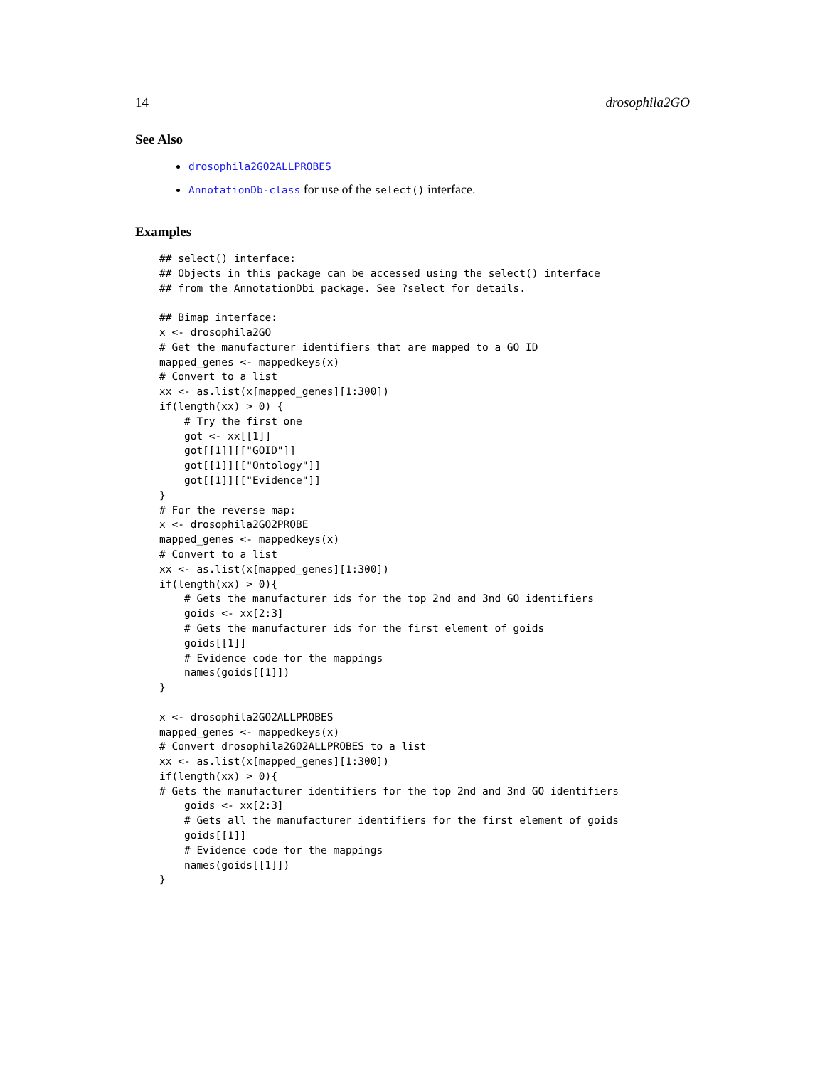14 drosophila2GO
See Also
drosophila2GO2ALLPROBES
AnnotationDb-class for use of the select() interface.
Examples
## select() interface:
## Objects in this package can be accessed using the select() interface
## from the AnnotationDbi package. See ?select for details.

## Bimap interface:
x <- drosophila2GO
# Get the manufacturer identifiers that are mapped to a GO ID
mapped_genes <- mappedkeys(x)
# Convert to a list
xx <- as.list(x[mapped_genes][1:300])
if(length(xx) > 0) {
    # Try the first one
    got <- xx[[1]]
    got[[1]][["GOID"]]
    got[[1]][["Ontology"]]
    got[[1]][["Evidence"]]
}
# For the reverse map:
x <- drosophila2GO2PROBE
mapped_genes <- mappedkeys(x)
# Convert to a list
xx <- as.list(x[mapped_genes][1:300])
if(length(xx) > 0){
    # Gets the manufacturer ids for the top 2nd and 3nd GO identifiers
    goids <- xx[2:3]
    # Gets the manufacturer ids for the first element of goids
    goids[[1]]
    # Evidence code for the mappings
    names(goids[[1]])
}

x <- drosophila2GO2ALLPROBES
mapped_genes <- mappedkeys(x)
# Convert drosophila2GO2ALLPROBES to a list
xx <- as.list(x[mapped_genes][1:300])
if(length(xx) > 0){
# Gets the manufacturer identifiers for the top 2nd and 3nd GO identifiers
    goids <- xx[2:3]
    # Gets all the manufacturer identifiers for the first element of goids
    goids[[1]]
    # Evidence code for the mappings
    names(goids[[1]])
}